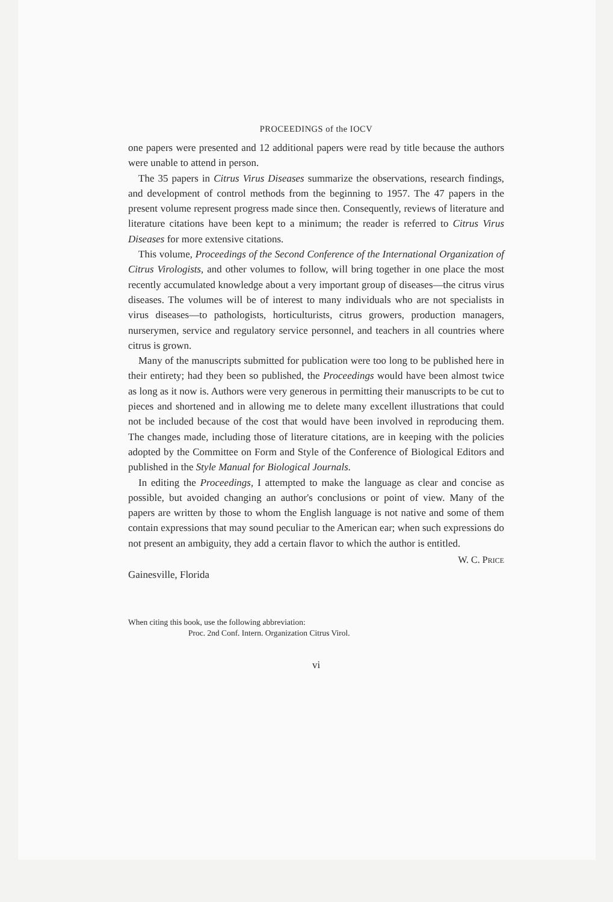PROCEEDINGS of the IOCV
one papers were presented and 12 additional papers were read by title because the authors were unable to attend in person.
The 35 papers in Citrus Virus Diseases summarize the observations, research findings, and development of control methods from the beginning to 1957. The 47 papers in the present volume represent progress made since then. Consequently, reviews of literature and literature citations have been kept to a minimum; the reader is referred to Citrus Virus Diseases for more extensive citations.
This volume, Proceedings of the Second Conference of the International Organization of Citrus Virologists, and other volumes to follow, will bring together in one place the most recently accumulated knowledge about a very important group of diseases—the citrus virus diseases. The volumes will be of interest to many individuals who are not specialists in virus diseases—to pathologists, horticulturists, citrus growers, production managers, nurserymen, service and regulatory service personnel, and teachers in all countries where citrus is grown.
Many of the manuscripts submitted for publication were too long to be published here in their entirety; had they been so published, the Proceedings would have been almost twice as long as it now is. Authors were very generous in permitting their manuscripts to be cut to pieces and shortened and in allowing me to delete many excellent illustrations that could not be included because of the cost that would have been involved in reproducing them. The changes made, including those of literature citations, are in keeping with the policies adopted by the Committee on Form and Style of the Conference of Biological Editors and published in the Style Manual for Biological Journals.
In editing the Proceedings, I attempted to make the language as clear and concise as possible, but avoided changing an author's conclusions or point of view. Many of the papers are written by those to whom the English language is not native and some of them contain expressions that may sound peculiar to the American ear; when such expressions do not present an ambiguity, they add a certain flavor to which the author is entitled.
W. C. PRICE
Gainesville, Florida
When citing this book, use the following abbreviation:
Proc. 2nd Conf. Intern. Organization Citrus Virol.
vi